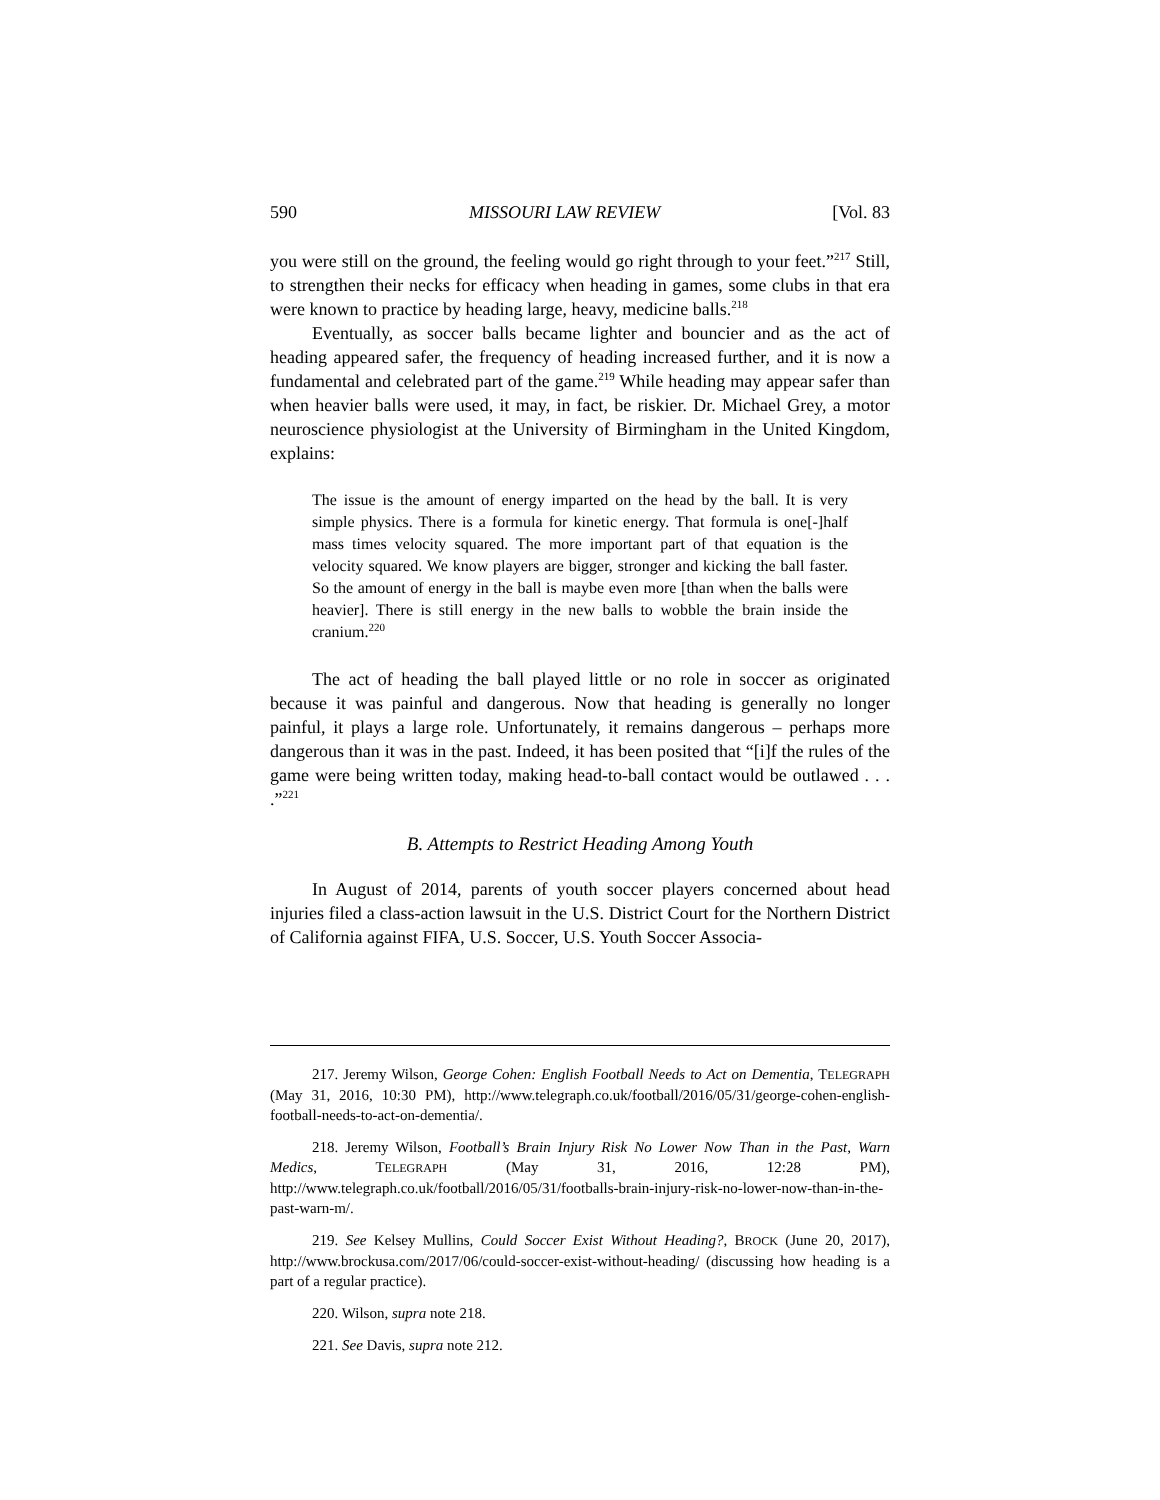590 MISSOURI LAW REVIEW [Vol. 83
you were still on the ground, the feeling would go right through to your feet.”<sup>217</sup> Still, to strengthen their necks for efficacy when heading in games, some clubs in that era were known to practice by heading large, heavy, medicine balls.<sup>218</sup>
Eventually, as soccer balls became lighter and bouncier and as the act of heading appeared safer, the frequency of heading increased further, and it is now a fundamental and celebrated part of the game.<sup>219</sup> While heading may appear safer than when heavier balls were used, it may, in fact, be riskier. Dr. Michael Grey, a motor neuroscience physiologist at the University of Birmingham in the United Kingdom, explains:
The issue is the amount of energy imparted on the head by the ball. It is very simple physics. There is a formula for kinetic energy. That formula is one[-]half mass times velocity squared. The more important part of that equation is the velocity squared. We know players are bigger, stronger and kicking the ball faster. So the amount of energy in the ball is maybe even more [than when the balls were heavier]. There is still energy in the new balls to wobble the brain inside the cranium.<sup>220</sup>
The act of heading the ball played little or no role in soccer as originated because it was painful and dangerous. Now that heading is generally no longer painful, it plays a large role. Unfortunately, it remains dangerous – perhaps more dangerous than it was in the past. Indeed, it has been posited that “[i]f the rules of the game were being written today, making head-to-ball contact would be outlawed . . . .”<sup>221</sup>
B. Attempts to Restrict Heading Among Youth
In August of 2014, parents of youth soccer players concerned about head injuries filed a class-action lawsuit in the U.S. District Court for the Northern District of California against FIFA, U.S. Soccer, U.S. Youth Soccer Associa-
217. Jeremy Wilson, George Cohen: English Football Needs to Act on Dementia, TELEGRAPH (May 31, 2016, 10:30 PM), http://www.telegraph.co.uk/football/2016/05/31/george-cohen-english-football-needs-to-act-on-dementia/.
218. Jeremy Wilson, Football’s Brain Injury Risk No Lower Now Than in the Past, Warn Medics, TELEGRAPH (May 31, 2016, 12:28 PM), http://www.telegraph.co.uk/football/2016/05/31/footballs-brain-injury-risk-no-lower-now-than-in-the-past-warn-m/.
219. See Kelsey Mullins, Could Soccer Exist Without Heading?, BROCK (June 20, 2017), http://www.brockusa.com/2017/06/could-soccer-exist-without-heading/ (discussing how heading is a part of a regular practice).
220. Wilson, supra note 218.
221. See Davis, supra note 212.